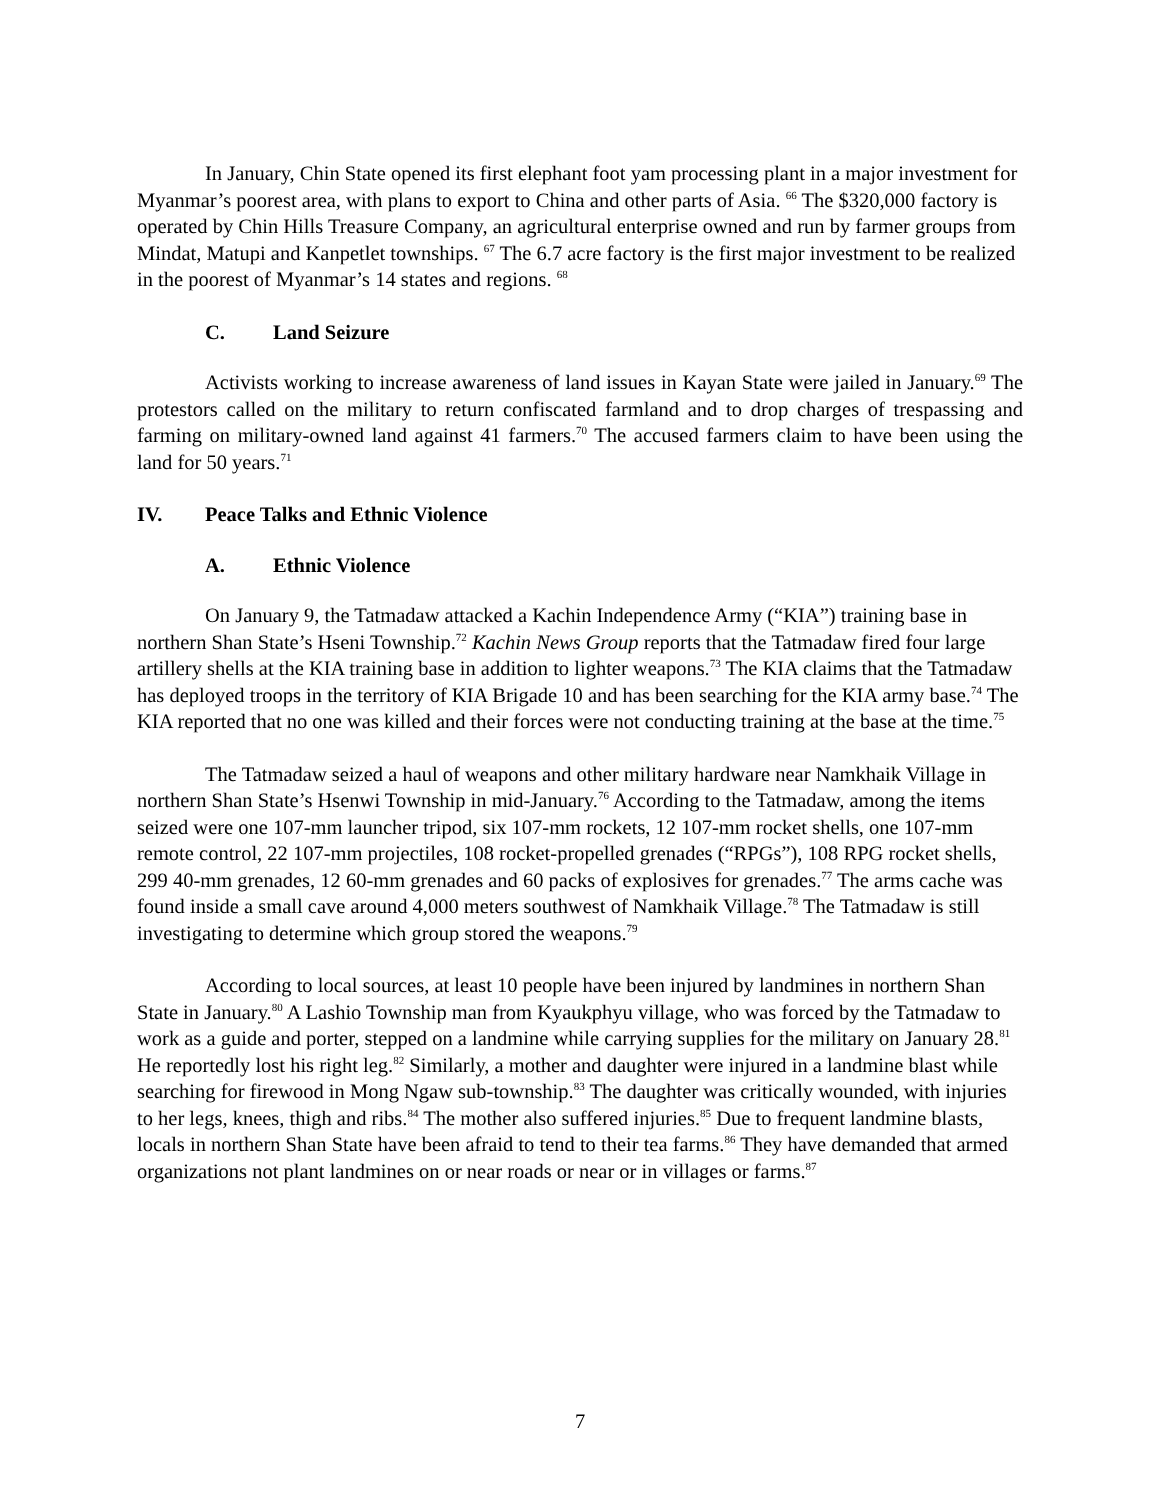In January, Chin State opened its first elephant foot yam processing plant in a major investment for Myanmar’s poorest area, with plans to export to China and other parts of Asia. <sup>66</sup> The $320,000 factory is operated by Chin Hills Treasure Company, an agricultural enterprise owned and run by farmer groups from Mindat, Matupi and Kanpetlet townships. <sup>67</sup> The 6.7 acre factory is the first major investment to be realized in the poorest of Myanmar’s 14 states and regions. <sup>68</sup>
C. Land Seizure
Activists working to increase awareness of land issues in Kayan State were jailed in January.<sup>69</sup> The protestors called on the military to return confiscated farmland and to drop charges of trespassing and farming on military-owned land against 41 farmers.<sup>70</sup> The accused farmers claim to have been using the land for 50 years.<sup>71</sup>
IV. Peace Talks and Ethnic Violence
A. Ethnic Violence
On January 9, the Tatmadaw attacked a Kachin Independence Army (“KIA”) training base in northern Shan State’s Hseni Township.<sup>72</sup> Kachin News Group reports that the Tatmadaw fired four large artillery shells at the KIA training base in addition to lighter weapons.<sup>73</sup> The KIA claims that the Tatmadaw has deployed troops in the territory of KIA Brigade 10 and has been searching for the KIA army base.<sup>74</sup> The KIA reported that no one was killed and their forces were not conducting training at the base at the time.<sup>75</sup>
The Tatmadaw seized a haul of weapons and other military hardware near Namkhaik Village in northern Shan State’s Hsenwi Township in mid-January.<sup>76</sup> According to the Tatmadaw, among the items seized were one 107-mm launcher tripod, six 107-mm rockets, 12 107-mm rocket shells, one 107-mm remote control, 22 107-mm projectiles, 108 rocket-propelled grenades (“RPGs”), 108 RPG rocket shells, 299 40-mm grenades, 12 60-mm grenades and 60 packs of explosives for grenades.<sup>77</sup> The arms cache was found inside a small cave around 4,000 meters southwest of Namkhaik Village.<sup>78</sup> The Tatmadaw is still investigating to determine which group stored the weapons.<sup>79</sup>
According to local sources, at least 10 people have been injured by landmines in northern Shan State in January.<sup>80</sup> A Lashio Township man from Kyaukphyu village, who was forced by the Tatmadaw to work as a guide and porter, stepped on a landmine while carrying supplies for the military on January 28.<sup>81</sup> He reportedly lost his right leg.<sup>82</sup> Similarly, a mother and daughter were injured in a landmine blast while searching for firewood in Mong Ngaw sub-township.<sup>83</sup> The daughter was critically wounded, with injuries to her legs, knees, thigh and ribs.<sup>84</sup> The mother also suffered injuries.<sup>85</sup> Due to frequent landmine blasts, locals in northern Shan State have been afraid to tend to their tea farms.<sup>86</sup> They have demanded that armed organizations not plant landmines on or near roads or near or in villages or farms.<sup>87</sup>
7